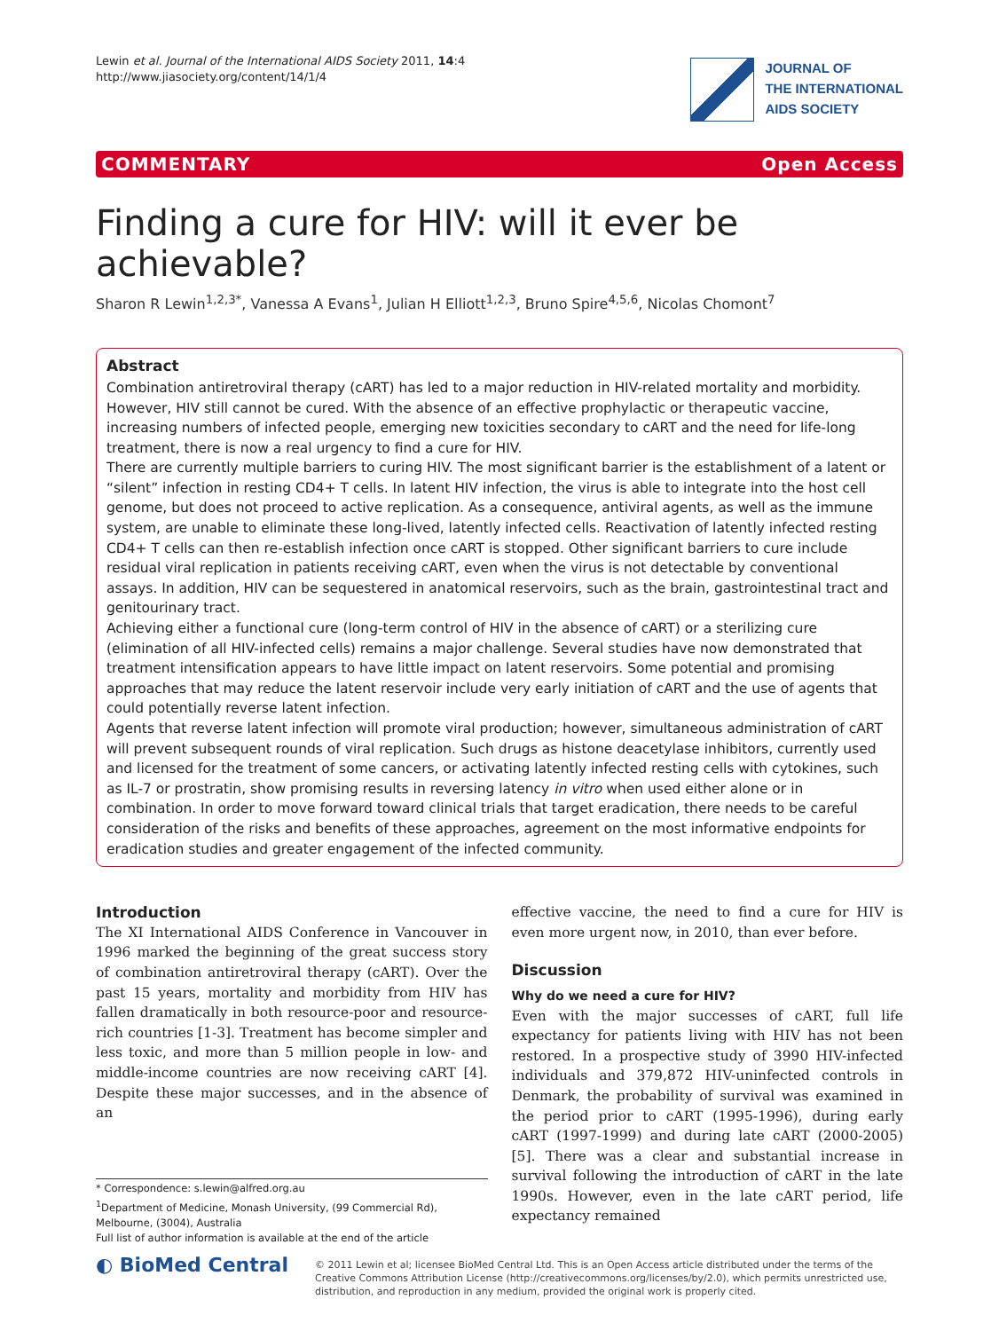Lewin et al. Journal of the International AIDS Society 2011, 14:4
http://www.jiasociety.org/content/14/1/4
JOURNAL OF
THE INTERNATIONAL
AIDS SOCIETY
COMMENTARY Open Access
Finding a cure for HIV: will it ever be achievable?
Sharon R Lewin<sup>1,2,3*</sup>, Vanessa A Evans<sup>1</sup>, Julian H Elliott<sup>1,2,3</sup>, Bruno Spire<sup>4,5,6</sup>, Nicolas Chomont<sup>7</sup>
Abstract
Combination antiretroviral therapy (cART) has led to a major reduction in HIV-related mortality and morbidity. However, HIV still cannot be cured. With the absence of an effective prophylactic or therapeutic vaccine, increasing numbers of infected people, emerging new toxicities secondary to cART and the need for life-long treatment, there is now a real urgency to find a cure for HIV.
There are currently multiple barriers to curing HIV. The most significant barrier is the establishment of a latent or “silent” infection in resting CD4+ T cells. In latent HIV infection, the virus is able to integrate into the host cell genome, but does not proceed to active replication. As a consequence, antiviral agents, as well as the immune system, are unable to eliminate these long-lived, latently infected cells. Reactivation of latently infected resting CD4+ T cells can then re-establish infection once cART is stopped. Other significant barriers to cure include residual viral replication in patients receiving cART, even when the virus is not detectable by conventional assays. In addition, HIV can be sequestered in anatomical reservoirs, such as the brain, gastrointestinal tract and genitourinary tract.
Achieving either a functional cure (long-term control of HIV in the absence of cART) or a sterilizing cure (elimination of all HIV-infected cells) remains a major challenge. Several studies have now demonstrated that treatment intensification appears to have little impact on latent reservoirs. Some potential and promising approaches that may reduce the latent reservoir include very early initiation of cART and the use of agents that could potentially reverse latent infection.
Agents that reverse latent infection will promote viral production; however, simultaneous administration of cART will prevent subsequent rounds of viral replication. Such drugs as histone deacetylase inhibitors, currently used and licensed for the treatment of some cancers, or activating latently infected resting cells with cytokines, such as IL-7 or prostratin, show promising results in reversing latency in vitro when used either alone or in combination. In order to move forward toward clinical trials that target eradication, there needs to be careful consideration of the risks and benefits of these approaches, agreement on the most informative endpoints for eradication studies and greater engagement of the infected community.
Introduction
The XI International AIDS Conference in Vancouver in 1996 marked the beginning of the great success story of combination antiretroviral therapy (cART). Over the past 15 years, mortality and morbidity from HIV has fallen dramatically in both resource-poor and resource-rich countries [1-3]. Treatment has become simpler and less toxic, and more than 5 million people in low- and middle-income countries are now receiving cART [4]. Despite these major successes, and in the absence of an
* Correspondence: s.lewin@alfred.org.au
<sup>1</sup> Department of Medicine, Monash University, (99 Commercial Rd), Melbourne, (3004), Australia
Full list of author information is available at the end of the article
effective vaccine, the need to find a cure for HIV is even more urgent now, in 2010, than ever before.
Discussion
Why do we need a cure for HIV?
Even with the major successes of cART, full life expectancy for patients living with HIV has not been restored. In a prospective study of 3990 HIV-infected individuals and 379,872 HIV-uninfected controls in Denmark, the probability of survival was examined in the period prior to cART (1995-1996), during early cART (1997-1999) and during late cART (2000-2005) [5]. There was a clear and substantial increase in survival following the introduction of cART in the late 1990s. However, even in the late cART period, life expectancy remained
◐ BioMed Central
© 2011 Lewin et al; licensee BioMed Central Ltd. This is an Open Access article distributed under the terms of the Creative Commons Attribution License (http://creativecommons.org/licenses/by/2.0), which permits unrestricted use, distribution, and reproduction in any medium, provided the original work is properly cited.